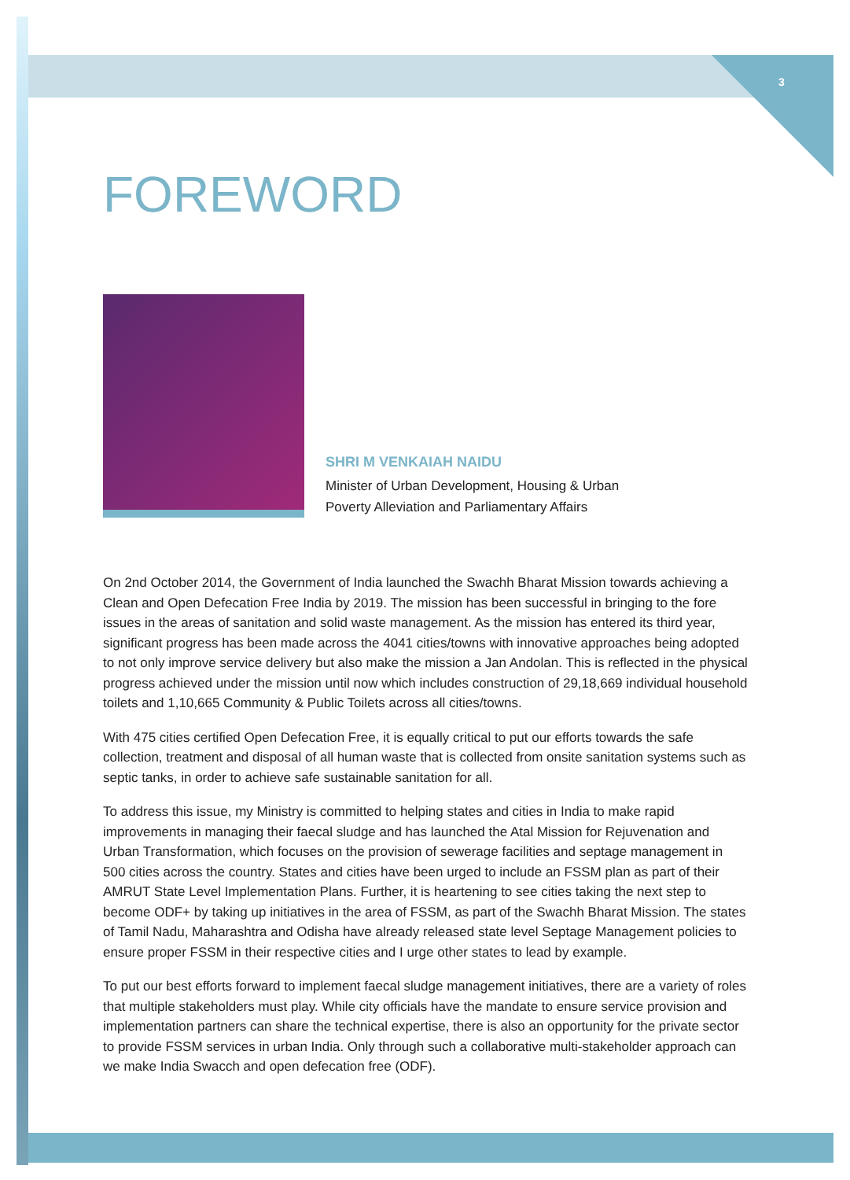3
FOREWORD
SHRI M VENKAIAH NAIDU
Minister of Urban Development, Housing & Urban
Poverty Alleviation and Parliamentary Affairs
On 2nd October 2014, the Government of India launched the Swachh Bharat Mission towards achieving a Clean and Open Defecation Free India by 2019. The mission has been successful in bringing to the fore issues in the areas of sanitation and solid waste management. As the mission has entered its third year, significant progress has been made across the 4041 cities/towns with innovative approaches being adopted to not only improve service delivery but also make the mission a Jan Andolan. This is reflected in the physical progress achieved under the mission until now which includes construction of 29,18,669 individual household toilets and 1,10,665 Community & Public Toilets across all cities/towns.
With 475 cities certified Open Defecation Free, it is equally critical to put our efforts towards the safe collection, treatment and disposal of all human waste that is collected from onsite sanitation systems such as septic tanks, in order to achieve safe sustainable sanitation for all.
To address this issue, my Ministry is committed to helping states and cities in India to make rapid improvements in managing their faecal sludge and has launched the Atal Mission for Rejuvenation and Urban Transformation, which focuses on the provision of sewerage facilities and septage management in 500 cities across the country. States and cities have been urged to include an FSSM plan as part of their AMRUT State Level Implementation Plans. Further, it is heartening to see cities taking the next step to become ODF+ by taking up initiatives in the area of FSSM, as part of the Swachh Bharat Mission. The states of Tamil Nadu, Maharashtra and Odisha have already released state level Septage Management policies to ensure proper FSSM in their respective cities and I urge other states to lead by example.
To put our best efforts forward to implement faecal sludge management initiatives, there are a variety of roles that multiple stakeholders must play. While city officials have the mandate to ensure service provision and implementation partners can share the technical expertise, there is also an opportunity for the private sector to provide FSSM services in urban India. Only through such a collaborative multi-stakeholder approach can we make India Swacch and open defecation free (ODF).